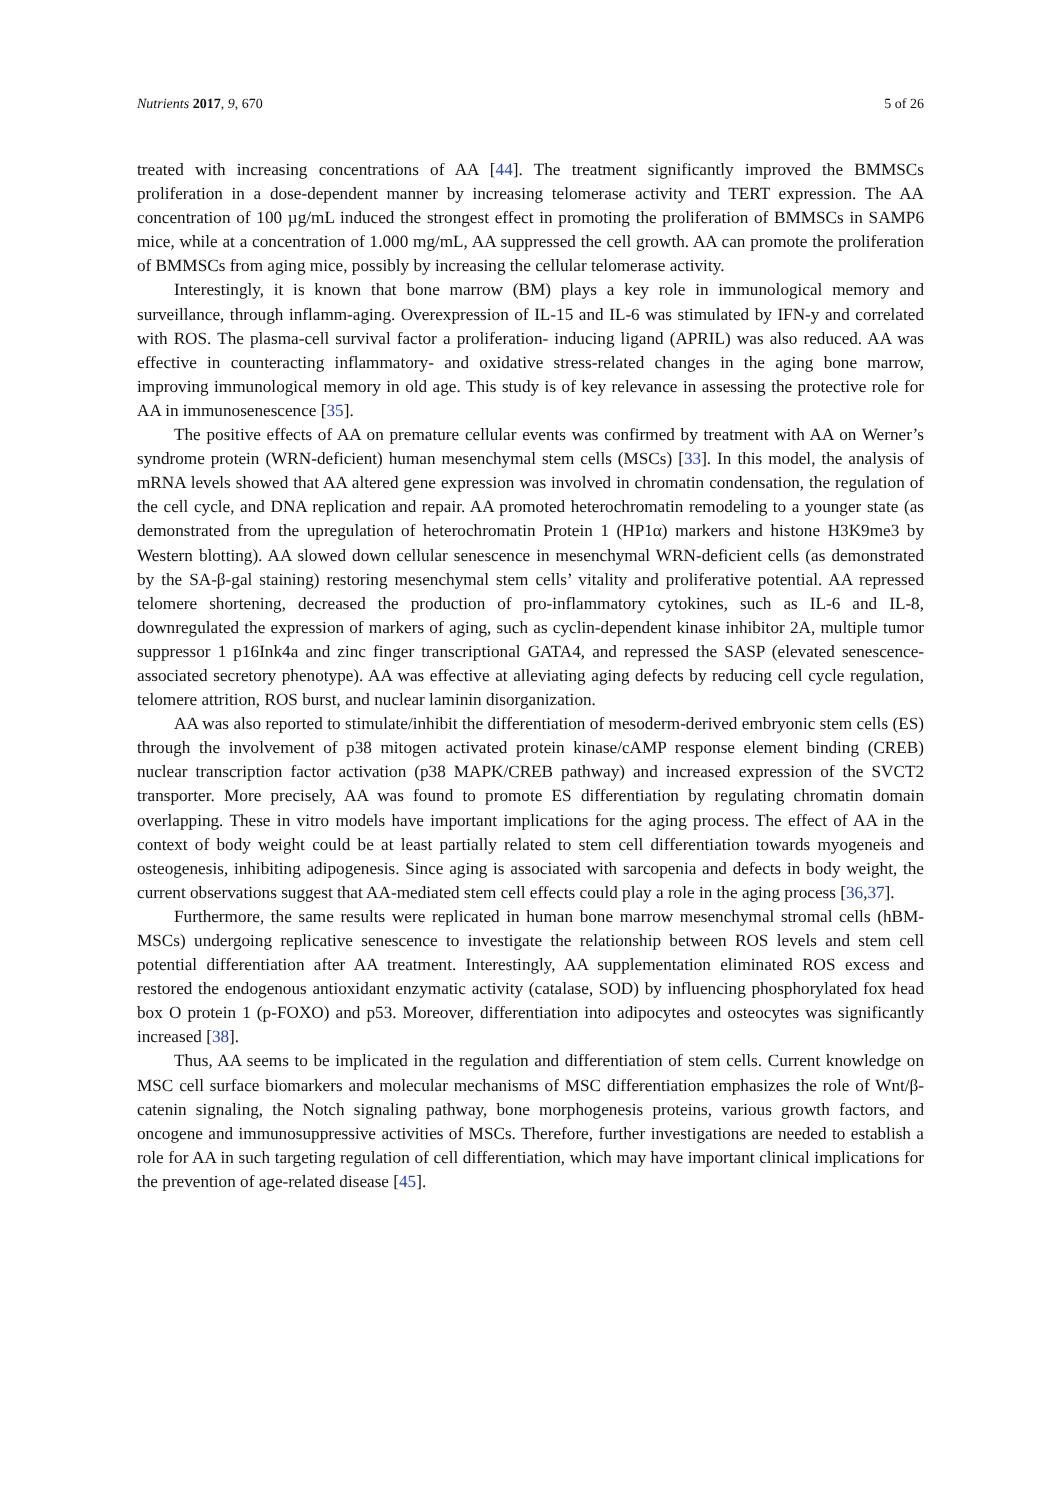Nutrients 2017, 9, 670 5 of 26
treated with increasing concentrations of AA [44]. The treatment significantly improved the BMMSCs proliferation in a dose-dependent manner by increasing telomerase activity and TERT expression. The AA concentration of 100 µg/mL induced the strongest effect in promoting the proliferation of BMMSCs in SAMP6 mice, while at a concentration of 1.000 mg/mL, AA suppressed the cell growth. AA can promote the proliferation of BMMSCs from aging mice, possibly by increasing the cellular telomerase activity.
Interestingly, it is known that bone marrow (BM) plays a key role in immunological memory and surveillance, through inflamm-aging. Overexpression of IL-15 and IL-6 was stimulated by IFN-y and correlated with ROS. The plasma-cell survival factor a proliferation- inducing ligand (APRIL) was also reduced. AA was effective in counteracting inflammatory- and oxidative stress-related changes in the aging bone marrow, improving immunological memory in old age. This study is of key relevance in assessing the protective role for AA in immunosenescence [35].
The positive effects of AA on premature cellular events was confirmed by treatment with AA on Werner’s syndrome protein (WRN-deficient) human mesenchymal stem cells (MSCs) [33]. In this model, the analysis of mRNA levels showed that AA altered gene expression was involved in chromatin condensation, the regulation of the cell cycle, and DNA replication and repair. AA promoted heterochromatin remodeling to a younger state (as demonstrated from the upregulation of heterochromatin Protein 1 (HP1α) markers and histone H3K9me3 by Western blotting). AA slowed down cellular senescence in mesenchymal WRN-deficient cells (as demonstrated by the SA-β-gal staining) restoring mesenchymal stem cells’ vitality and proliferative potential. AA repressed telomere shortening, decreased the production of pro-inflammatory cytokines, such as IL-6 and IL-8, downregulated the expression of markers of aging, such as cyclin-dependent kinase inhibitor 2A, multiple tumor suppressor 1 p16Ink4a and zinc finger transcriptional GATA4, and repressed the SASP (elevated senescence-associated secretory phenotype). AA was effective at alleviating aging defects by reducing cell cycle regulation, telomere attrition, ROS burst, and nuclear laminin disorganization.
AA was also reported to stimulate/inhibit the differentiation of mesoderm-derived embryonic stem cells (ES) through the involvement of p38 mitogen activated protein kinase/cAMP response element binding (CREB) nuclear transcription factor activation (p38 MAPK/CREB pathway) and increased expression of the SVCT2 transporter. More precisely, AA was found to promote ES differentiation by regulating chromatin domain overlapping. These in vitro models have important implications for the aging process. The effect of AA in the context of body weight could be at least partially related to stem cell differentiation towards myogeneis and osteogenesis, inhibiting adipogenesis. Since aging is associated with sarcopenia and defects in body weight, the current observations suggest that AA-mediated stem cell effects could play a role in the aging process [36,37].
Furthermore, the same results were replicated in human bone marrow mesenchymal stromal cells (hBM-MSCs) undergoing replicative senescence to investigate the relationship between ROS levels and stem cell potential differentiation after AA treatment. Interestingly, AA supplementation eliminated ROS excess and restored the endogenous antioxidant enzymatic activity (catalase, SOD) by influencing phosphorylated fox head box O protein 1 (p-FOXO) and p53. Moreover, differentiation into adipocytes and osteocytes was significantly increased [38].
Thus, AA seems to be implicated in the regulation and differentiation of stem cells. Current knowledge on MSC cell surface biomarkers and molecular mechanisms of MSC differentiation emphasizes the role of Wnt/β-catenin signaling, the Notch signaling pathway, bone morphogenesis proteins, various growth factors, and oncogene and immunosuppressive activities of MSCs. Therefore, further investigations are needed to establish a role for AA in such targeting regulation of cell differentiation, which may have important clinical implications for the prevention of age-related disease [45].